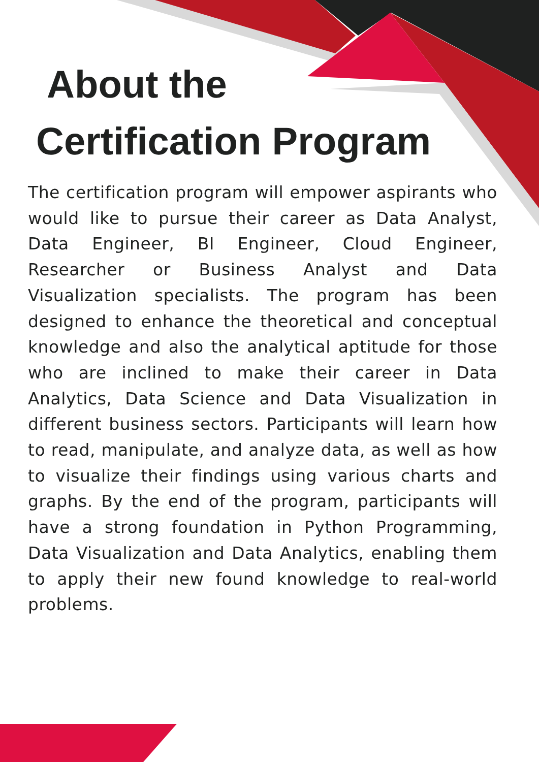About the
Certification Program
The certification program will empower aspirants who would like to pursue their career as Data Analyst, Data Engineer, BI Engineer, Cloud Engineer, Researcher or Business Analyst and Data Visualization specialists. The program has been designed to enhance the theoretical and conceptual knowledge and also the analytical aptitude for those who are inclined to make their career in Data Analytics, Data Science and Data Visualization in different business sectors. Participants will learn how to read, manipulate, and analyze data, as well as how to visualize their findings using various charts and graphs. By the end of the program, participants will have a strong foundation in Python Programming, Data Visualization and Data Analytics, enabling them to apply their new found knowledge to real-world problems.